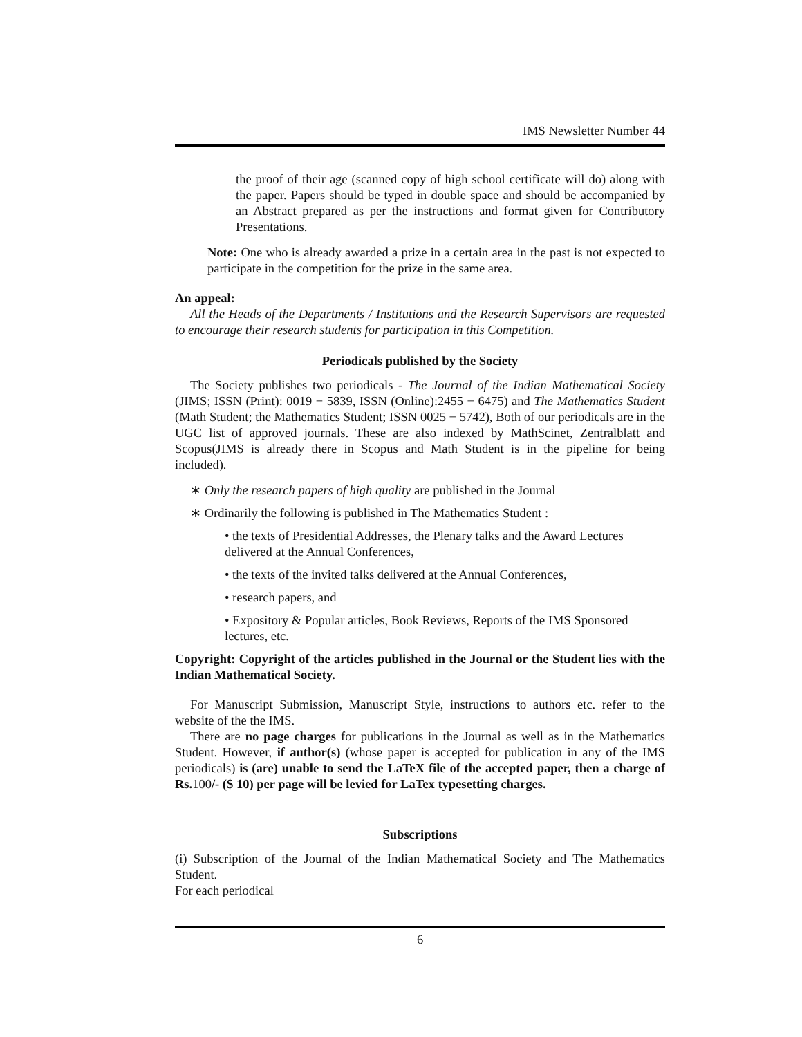IMS Newsletter Number 44
the proof of their age (scanned copy of high school certificate will do) along with the paper. Papers should be typed in double space and should be accompanied by an Abstract prepared as per the instructions and format given for Contributory Presentations.
Note: One who is already awarded a prize in a certain area in the past is not expected to participate in the competition for the prize in the same area.
An appeal:
All the Heads of the Departments / Institutions and the Research Supervisors are requested to encourage their research students for participation in this Competition.
Periodicals published by the Society
The Society publishes two periodicals - The Journal of the Indian Mathematical Society (JIMS; ISSN (Print): 0019 − 5839, ISSN (Online):2455 − 6475) and The Mathematics Student (Math Student; the Mathematics Student; ISSN 0025 − 5742), Both of our periodicals are in the UGC list of approved journals. These are also indexed by MathScinet, Zentralblatt and Scopus(JIMS is already there in Scopus and Math Student is in the pipeline for being included).
∗ Only the research papers of high quality are published in the Journal
∗ Ordinarily the following is published in The Mathematics Student :
• the texts of Presidential Addresses, the Plenary talks and the Award Lectures delivered at the Annual Conferences,
• the texts of the invited talks delivered at the Annual Conferences,
• research papers, and
• Expository & Popular articles, Book Reviews, Reports of the IMS Sponsored lectures, etc.
Copyright: Copyright of the articles published in the Journal or the Student lies with the Indian Mathematical Society.
For Manuscript Submission, Manuscript Style, instructions to authors etc. refer to the website of the the IMS.
There are no page charges for publications in the Journal as well as in the Mathematics Student. However, if author(s) (whose paper is accepted for publication in any of the IMS periodicals) is (are) unable to send the LaTeX file of the accepted paper, then a charge of Rs. 100/- ($ 10) per page will be levied for LaTex typesetting charges.
Subscriptions
(i) Subscription of the Journal of the Indian Mathematical Society and The Mathematics Student.
For each periodical
6